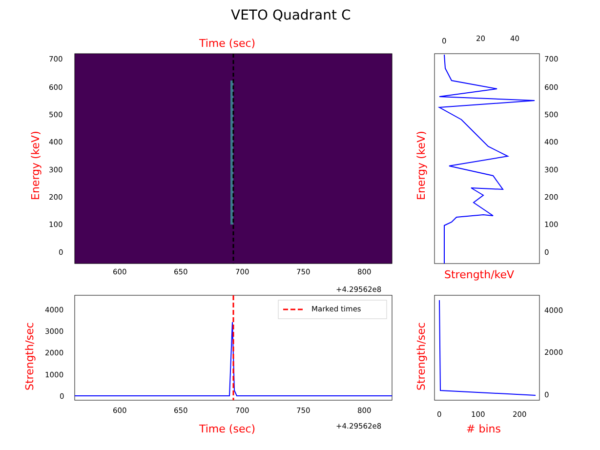VETO Quadrant C
Time (sec)
Marked times
Energy (keV) Energy (keV)
Strength/sec Strength/sec
Strength/keV
Time (sec) # bins
700
600
500
400
300
200
100
0
700
600
500
400
300
200
100
0
0 20 40
600 650 700 750 800
+4.29562e8
4000
3000
2000
1000
0
600 650 700 750 800
+4.29562e8
4000
2000
0
0 100 200